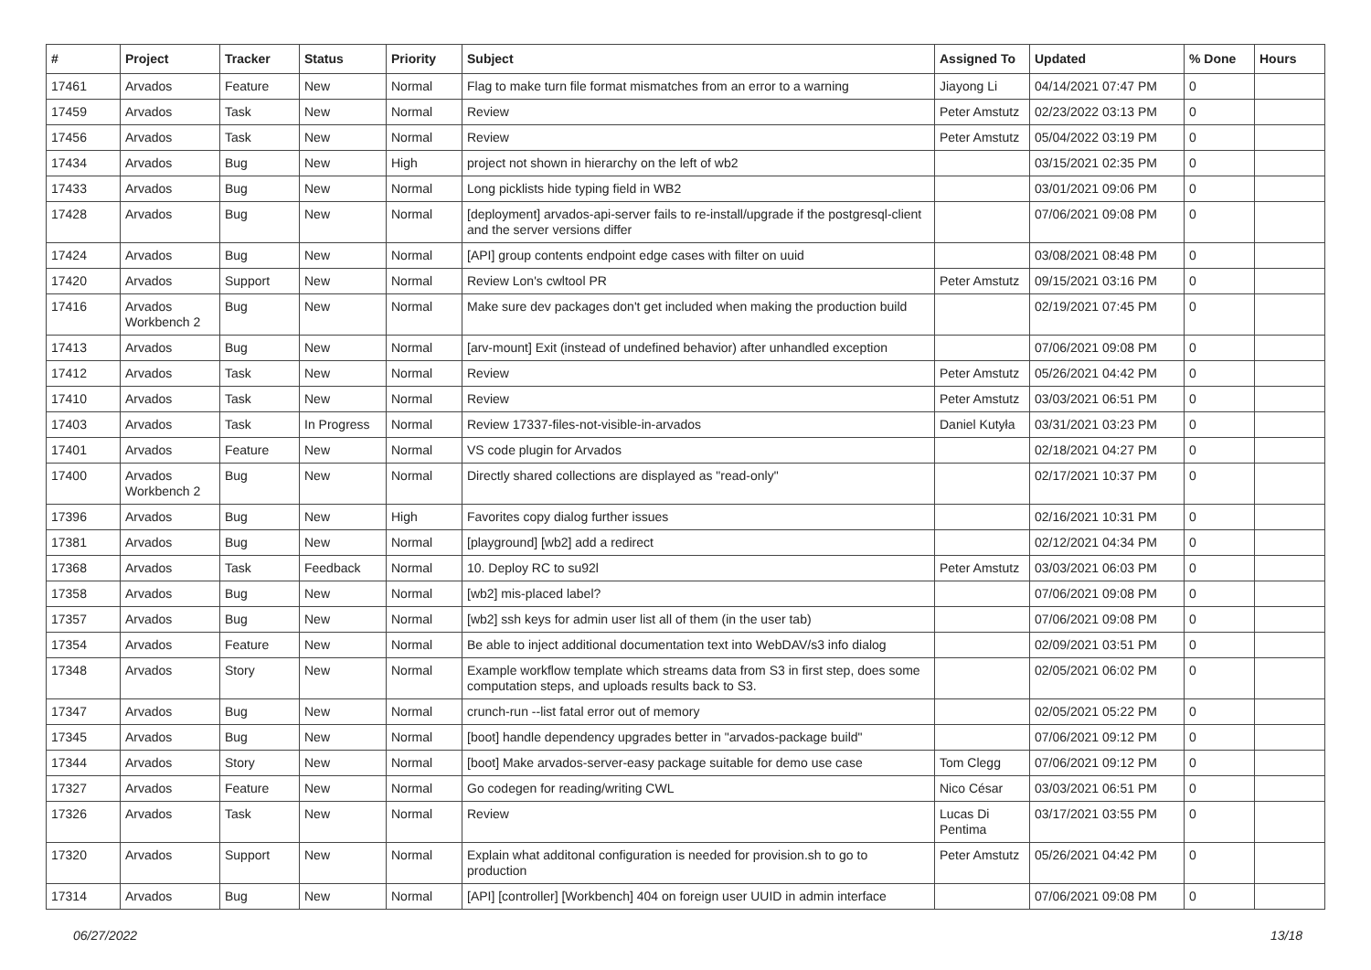| # | Project | Tracker | Status | Priority | Subject | Assigned To | Updated | % Done | Hours |
| --- | --- | --- | --- | --- | --- | --- | --- | --- | --- |
| 17461 | Arvados | Feature | New | Normal | Flag to make turn file format mismatches from an error to a warning | Jiayong Li | 04/14/2021 07:47 PM | 0 | |
| 17459 | Arvados | Task | New | Normal | Review | Peter Amstutz | 02/23/2022 03:13 PM | 0 | |
| 17456 | Arvados | Task | New | Normal | Review | Peter Amstutz | 05/04/2022 03:19 PM | 0 | |
| 17434 | Arvados | Bug | New | High | project not shown in hierarchy on the left of wb2 | | 03/15/2021 02:35 PM | 0 | |
| 17433 | Arvados | Bug | New | Normal | Long picklists hide typing field in WB2 | | 03/01/2021 09:06 PM | 0 | |
| 17428 | Arvados | Bug | New | Normal | [deployment] arvados-api-server fails to re-install/upgrade if the postgresql-client and the server versions differ | | 07/06/2021 09:08 PM | 0 | |
| 17424 | Arvados | Bug | New | Normal | [API] group contents endpoint edge cases with filter on uuid | | 03/08/2021 08:48 PM | 0 | |
| 17420 | Arvados | Support | New | Normal | Review Lon's cwltool PR | Peter Amstutz | 09/15/2021 03:16 PM | 0 | |
| 17416 | Arvados Workbench 2 | Bug | New | Normal | Make sure dev packages don't get included when making the production build | | 02/19/2021 07:45 PM | 0 | |
| 17413 | Arvados | Bug | New | Normal | [arv-mount] Exit (instead of undefined behavior) after unhandled exception | | 07/06/2021 09:08 PM | 0 | |
| 17412 | Arvados | Task | New | Normal | Review | Peter Amstutz | 05/26/2021 04:42 PM | 0 | |
| 17410 | Arvados | Task | New | Normal | Review | Peter Amstutz | 03/03/2021 06:51 PM | 0 | |
| 17403 | Arvados | Task | In Progress | Normal | Review 17337-files-not-visible-in-arvados | Daniel Kutyła | 03/31/2021 03:23 PM | 0 | |
| 17401 | Arvados | Feature | New | Normal | VS code plugin for Arvados | | 02/18/2021 04:27 PM | 0 | |
| 17400 | Arvados Workbench 2 | Bug | New | Normal | Directly shared collections are displayed as "read-only" | | 02/17/2021 10:37 PM | 0 | |
| 17396 | Arvados | Bug | New | High | Favorites copy dialog further issues | | 02/16/2021 10:31 PM | 0 | |
| 17381 | Arvados | Bug | New | Normal | [playground] [wb2] add a redirect | | 02/12/2021 04:34 PM | 0 | |
| 17368 | Arvados | Task | Feedback | Normal | 10. Deploy RC to su92l | Peter Amstutz | 03/03/2021 06:03 PM | 0 | |
| 17358 | Arvados | Bug | New | Normal | [wb2] mis-placed label? | | 07/06/2021 09:08 PM | 0 | |
| 17357 | Arvados | Bug | New | Normal | [wb2] ssh keys for admin user list all of them (in the user tab) | | 07/06/2021 09:08 PM | 0 | |
| 17354 | Arvados | Feature | New | Normal | Be able to inject additional documentation text into WebDAV/s3 info dialog | | 02/09/2021 03:51 PM | 0 | |
| 17348 | Arvados | Story | New | Normal | Example workflow template which streams data from S3 in first step, does some computation steps, and uploads results back to S3. | | 02/05/2021 06:02 PM | 0 | |
| 17347 | Arvados | Bug | New | Normal | crunch-run --list fatal error out of memory | | 02/05/2021 05:22 PM | 0 | |
| 17345 | Arvados | Bug | New | Normal | [boot] handle dependency upgrades better in "arvados-package build" | | 07/06/2021 09:12 PM | 0 | |
| 17344 | Arvados | Story | New | Normal | [boot] Make arvados-server-easy package suitable for demo use case | Tom Clegg | 07/06/2021 09:12 PM | 0 | |
| 17327 | Arvados | Feature | New | Normal | Go codegen for reading/writing CWL | Nico César | 03/03/2021 06:51 PM | 0 | |
| 17326 | Arvados | Task | New | Normal | Review | Lucas Di Pentima | 03/17/2021 03:55 PM | 0 | |
| 17320 | Arvados | Support | New | Normal | Explain what additonal configuration is needed for provision.sh to go to production | Peter Amstutz | 05/26/2021 04:42 PM | 0 | |
| 17314 | Arvados | Bug | New | Normal | [API] [controller] [Workbench] 404 on foreign user UUID in admin interface | | 07/06/2021 09:08 PM | 0 | |
06/27/2022 13/18